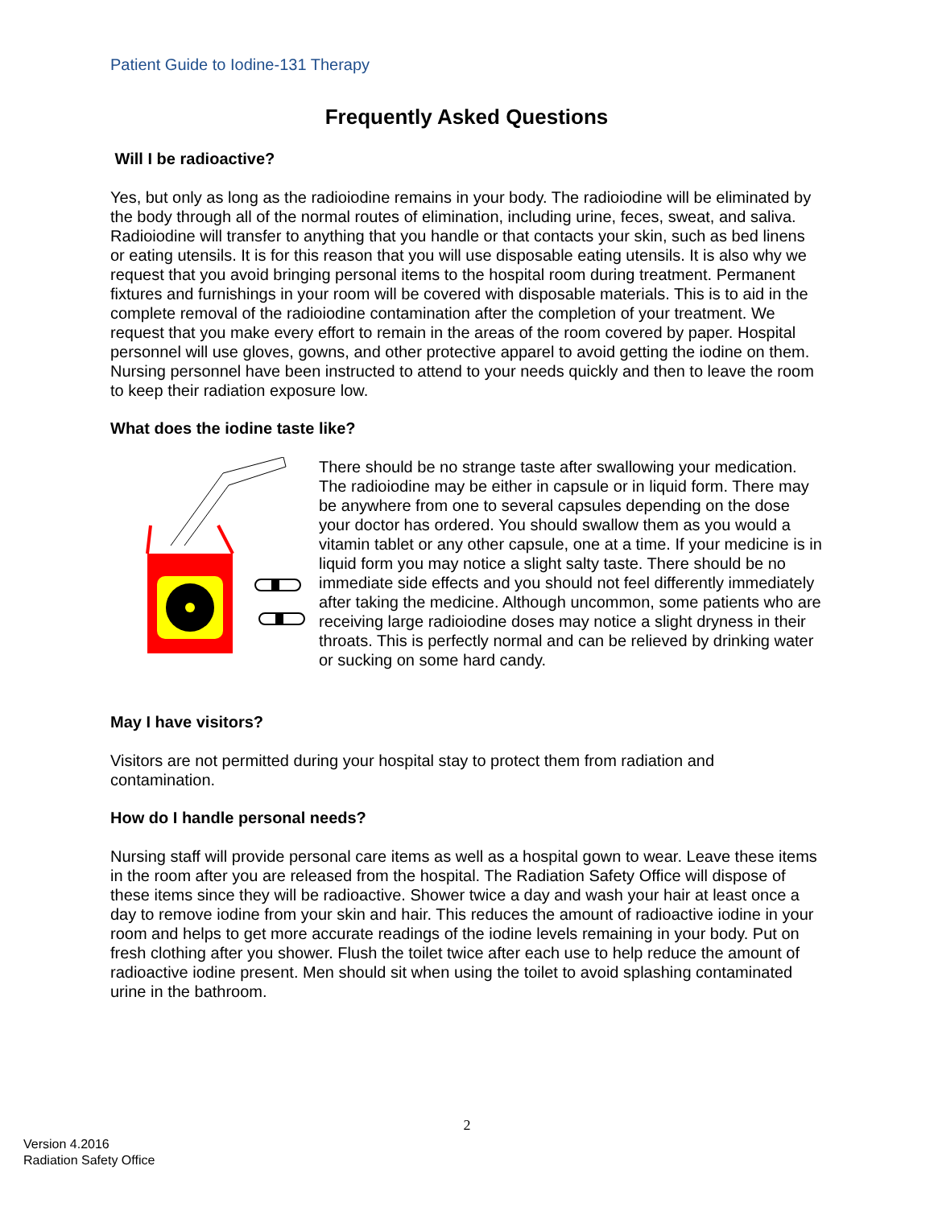Patient Guide to Iodine-131 Therapy
Frequently Asked Questions
Will I be radioactive?
Yes, but only as long as the radioiodine remains in your body. The radioiodine will be eliminated by the body through all of the normal routes of elimination, including urine, feces, sweat, and saliva. Radioiodine will transfer to anything that you handle or that contacts your skin, such as bed linens or eating utensils. It is for this reason that you will use disposable eating utensils. It is also why we request that you avoid bringing personal items to the hospital room during treatment. Permanent fixtures and furnishings in your room will be covered with disposable materials. This is to aid in the complete removal of the radioiodine contamination after the completion of your treatment. We request that you make every effort to remain in the areas of the room covered by paper. Hospital personnel will use gloves, gowns, and other protective apparel to avoid getting the iodine on them. Nursing personnel have been instructed to attend to your needs quickly and then to leave the room to keep their radiation exposure low.
What does the iodine taste like?
There should be no strange taste after swallowing your medication. The radioiodine may be either in capsule or in liquid form. There may be anywhere from one to several capsules depending on the dose your doctor has ordered. You should swallow them as you would a vitamin tablet or any other capsule, one at a time. If your medicine is in liquid form you may notice a slight salty taste. There should be no immediate side effects and you should not feel differently immediately after taking the medicine. Although uncommon, some patients who are receiving large radioiodine doses may notice a slight dryness in their throats. This is perfectly normal and can be relieved by drinking water or sucking on some hard candy.
May I have visitors?
Visitors are not permitted during your hospital stay to protect them from radiation and contamination.
How do I handle personal needs?
Nursing staff will provide personal care items as well as a hospital gown to wear. Leave these items in the room after you are released from the hospital. The Radiation Safety Office will dispose of these items since they will be radioactive. Shower twice a day and wash your hair at least once a day to remove iodine from your skin and hair. This reduces the amount of radioactive iodine in your room and helps to get more accurate readings of the iodine levels remaining in your body. Put on fresh clothing after you shower. Flush the toilet twice after each use to help reduce the amount of radioactive iodine present. Men should sit when using the toilet to avoid splashing contaminated urine in the bathroom.
2
Version 4.2016
Radiation Safety Office